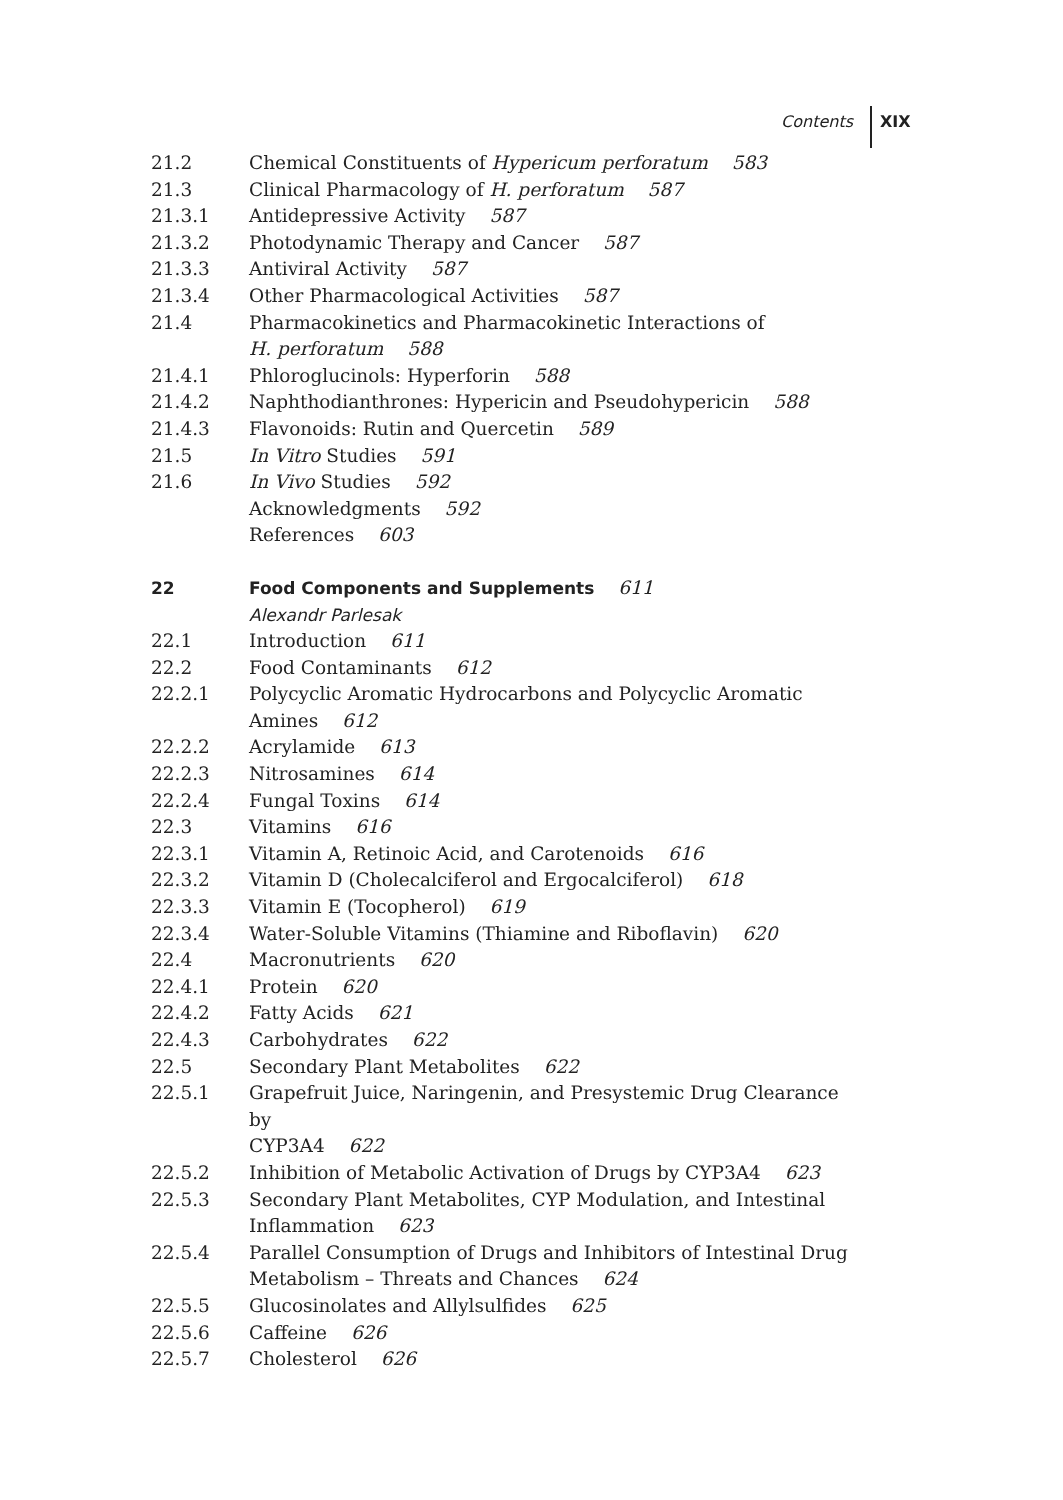Contents XIX
21.2 Chemical Constituents of Hypericum perforatum 583
21.3 Clinical Pharmacology of H. perforatum 587
21.3.1 Antidepressive Activity 587
21.3.2 Photodynamic Therapy and Cancer 587
21.3.3 Antiviral Activity 587
21.3.4 Other Pharmacological Activities 587
21.4 Pharmacokinetics and Pharmacokinetic Interactions of
H. perforatum 588
21.4.1 Phloroglucinols: Hyperforin 588
21.4.2 Naphthodianthrones: Hypericin and Pseudohypericin 588
21.4.3 Flavonoids: Rutin and Quercetin 589
21.5 In Vitro Studies 591
21.6 In Vivo Studies 592
Acknowledgments 592
References 603
22 Food Components and Supplements 611
Alexandr Parlesak
22.1 Introduction 611
22.2 Food Contaminants 612
22.2.1 Polycyclic Aromatic Hydrocarbons and Polycyclic Aromatic
Amines 612
22.2.2 Acrylamide 613
22.2.3 Nitrosamines 614
22.2.4 Fungal Toxins 614
22.3 Vitamins 616
22.3.1 Vitamin A, Retinoic Acid, and Carotenoids 616
22.3.2 Vitamin D (Cholecalciferol and Ergocalciferol) 618
22.3.3 Vitamin E (Tocopherol) 619
22.3.4 Water-Soluble Vitamins (Thiamine and Riboflavin) 620
22.4 Macronutrients 620
22.4.1 Protein 620
22.4.2 Fatty Acids 621
22.4.3 Carbohydrates 622
22.5 Secondary Plant Metabolites 622
22.5.1 Grapefruit Juice, Naringenin, and Presystemic Drug Clearance by
CYP3A4 622
22.5.2 Inhibition of Metabolic Activation of Drugs by CYP3A4 623
22.5.3 Secondary Plant Metabolites, CYP Modulation, and Intestinal
Inflammation 623
22.5.4 Parallel Consumption of Drugs and Inhibitors of Intestinal Drug
Metabolism – Threats and Chances 624
22.5.5 Glucosinolates and Allylsulfides 625
22.5.6 Caffeine 626
22.5.7 Cholesterol 626